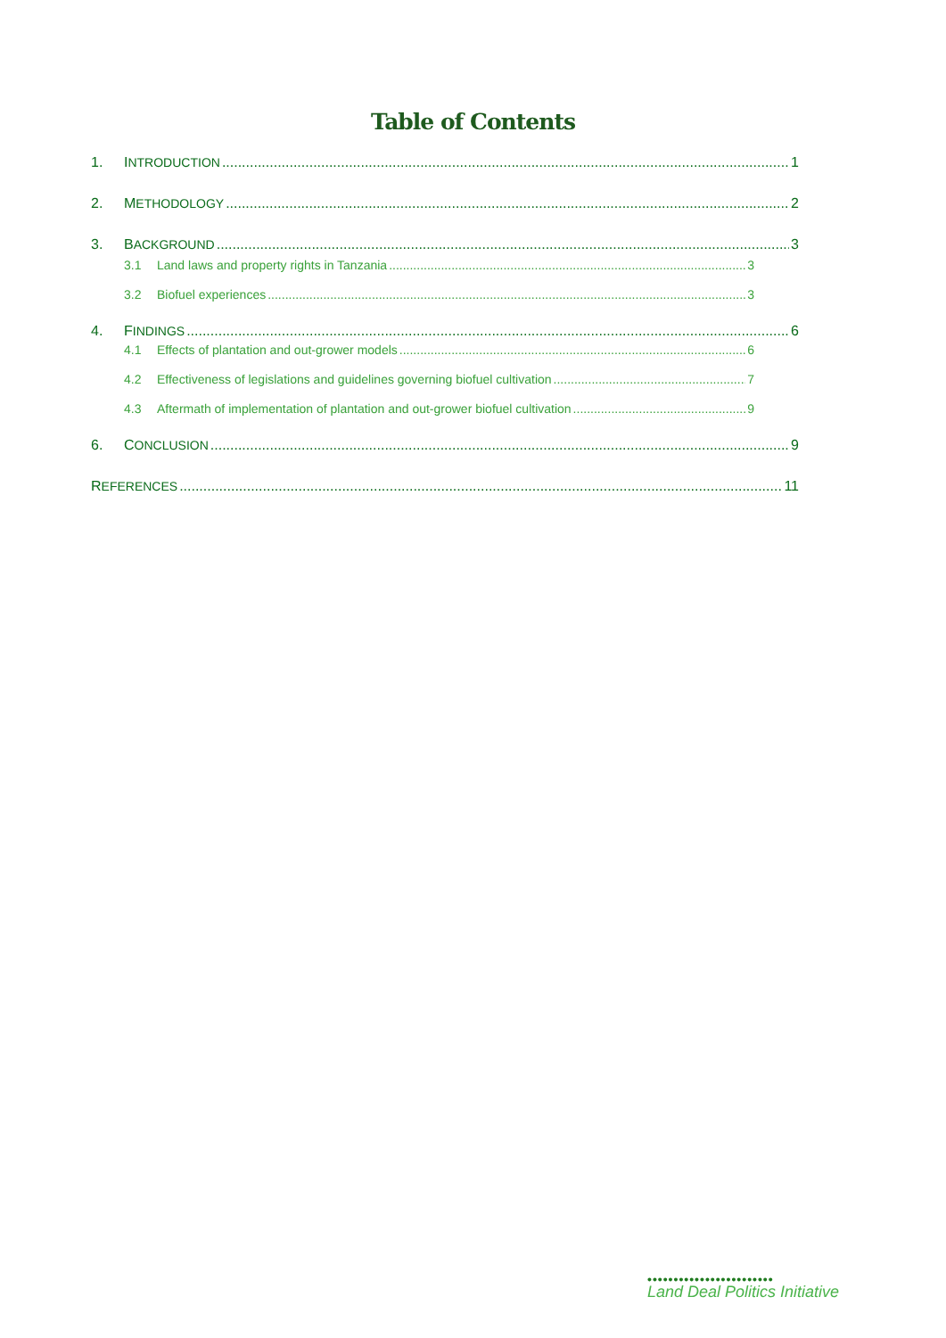Table of Contents
1. INTRODUCTION 1
2. METHODOLOGY 2
3. BACKGROUND 3
3.1 Land laws and property rights in Tanzania 3
3.2 Biofuel experiences 3
4. FINDINGS 6
4.1 Effects of plantation and out-grower models 6
4.2 Effectiveness of legislations and guidelines governing biofuel cultivation 7
4.3 Aftermath of implementation of plantation and out-grower biofuel cultivation 9
6. CONCLUSION 9
REFERENCES 11
••••••••••••••••••••••••
Land Deal Politics Initiative